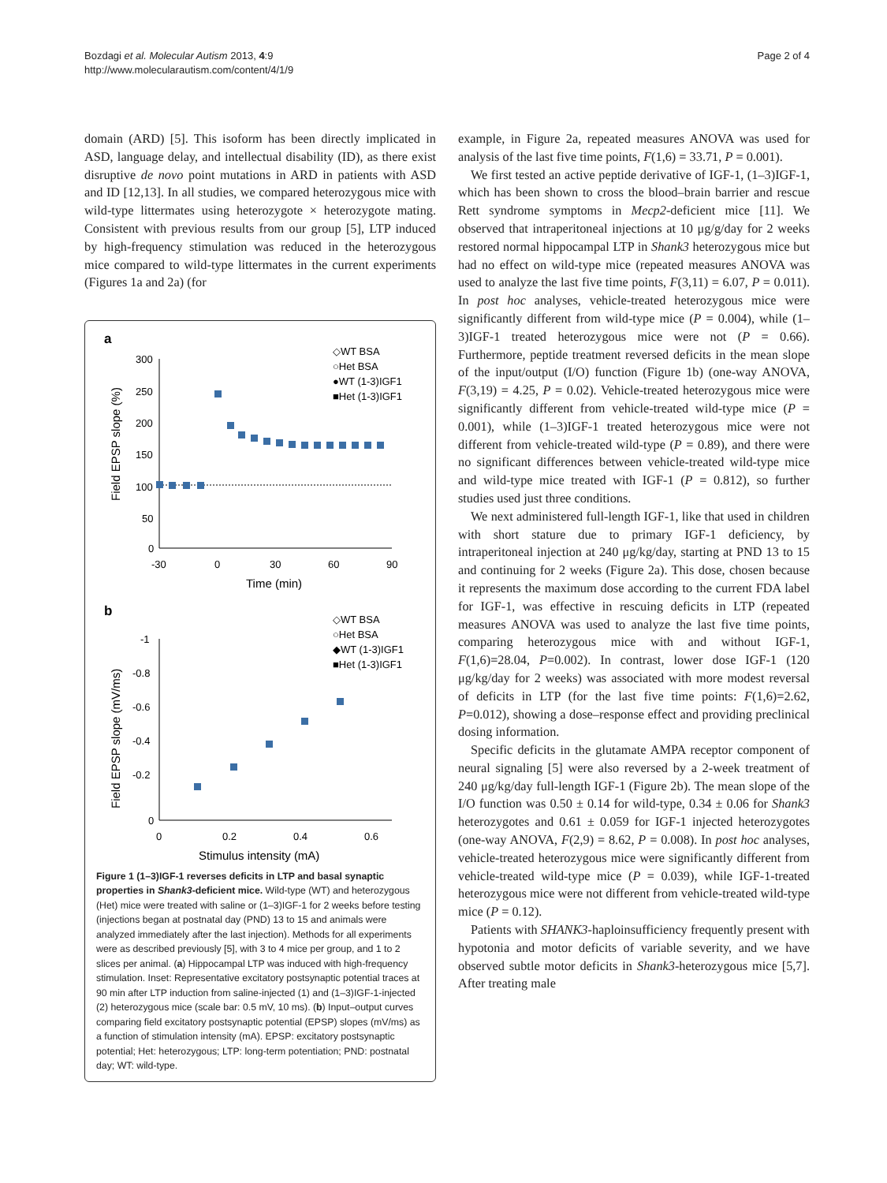Page 2 of 4 Bozdagi et al. Molecular Autism 2013, 4:9
http://www.molecularautism.com/content/4/1/9
domain (ARD) [5]. This isoform has been directly implicated in ASD, language delay, and intellectual disability (ID), as there exist disruptive de novo point mutations in ARD in patients with ASD and ID [12,13]. In all studies, we compared heterozygous mice with wild-type littermates using heterozygote × heterozygote mating. Consistent with previous results from our group [5], LTP induced by high-frequency stimulation was reduced in the heterozygous mice compared to wild-type littermates in the current experiments (Figures 1a and 2a) (for
a
300
250
200
150
100
50
0
-30
0
30
60
90
Time (min)
Field EPSP slope (%)
◇WT BSA
○Het BSA
●WT (1-3)IGF1
■Het (1-3)IGF1
b
◇WT BSA
○Het BSA
◆WT (1-3)IGF1
■Het (1-3)IGF1
-1
-0.8
-0.6
-0.4
-0.2
0
0
0.2
0.4
0.6
Stimulus intensity (mA)
Field EPSP slope (mV/ms)
Figure 1 (1–3)IGF-1 reverses deficits in LTP and basal synaptic properties in Shank3-deficient mice. Wild-type (WT) and heterozygous (Het) mice were treated with saline or (1–3)IGF-1 for 2 weeks before testing (injections began at postnatal day (PND) 13 to 15 and animals were analyzed immediately after the last injection). Methods for all experiments were as described previously [5], with 3 to 4 mice per group, and 1 to 2 slices per animal. (a) Hippocampal LTP was induced with high-frequency stimulation. Inset: Representative excitatory postsynaptic potential traces at 90 min after LTP induction from saline-injected (1) and (1–3)IGF-1-injected (2) heterozygous mice (scale bar: 0.5 mV, 10 ms). (b) Input–output curves comparing field excitatory postsynaptic potential (EPSP) slopes (mV/ms) as a function of stimulation intensity (mA). EPSP: excitatory postsynaptic potential; Het: heterozygous; LTP: long-term potentiation; PND: postnatal day; WT: wild-type.
example, in Figure 2a, repeated measures ANOVA was used for analysis of the last five time points, F(1,6) = 33.71, P = 0.001).
We first tested an active peptide derivative of IGF-1, (1–3)IGF-1, which has been shown to cross the blood–brain barrier and rescue Rett syndrome symptoms in Mecp2-deficient mice [11]. We observed that intraperitoneal injections at 10 μg/g/day for 2 weeks restored normal hippocampal LTP in Shank3 heterozygous mice but had no effect on wild-type mice (repeated measures ANOVA was used to analyze the last five time points, F(3,11) = 6.07, P = 0.011). In post hoc analyses, vehicle-treated heterozygous mice were significantly different from wild-type mice (P = 0.004), while (1–3)IGF-1 treated heterozygous mice were not (P = 0.66). Furthermore, peptide treatment reversed deficits in the mean slope of the input/output (I/O) function (Figure 1b) (one-way ANOVA, F(3,19) = 4.25, P = 0.02). Vehicle-treated heterozygous mice were significantly different from vehicle-treated wild-type mice (P = 0.001), while (1–3)IGF-1 treated heterozygous mice were not different from vehicle-treated wild-type (P = 0.89), and there were no significant differences between vehicle-treated wild-type mice and wild-type mice treated with IGF-1 (P = 0.812), so further studies used just three conditions.
We next administered full-length IGF-1, like that used in children with short stature due to primary IGF-1 deficiency, by intraperitoneal injection at 240 μg/kg/day, starting at PND 13 to 15 and continuing for 2 weeks (Figure 2a). This dose, chosen because it represents the maximum dose according to the current FDA label for IGF-1, was effective in rescuing deficits in LTP (repeated measures ANOVA was used to analyze the last five time points, comparing heterozygous mice with and without IGF-1, F(1,6)=28.04, P=0.002). In contrast, lower dose IGF-1 (120 μg/kg/day for 2 weeks) was associated with more modest reversal of deficits in LTP (for the last five time points: F(1,6)=2.62, P=0.012), showing a dose–response effect and providing preclinical dosing information.
Specific deficits in the glutamate AMPA receptor component of neural signaling [5] were also reversed by a 2-week treatment of 240 μg/kg/day full-length IGF-1 (Figure 2b). The mean slope of the I/O function was 0.50 ± 0.14 for wild-type, 0.34 ± 0.06 for Shank3 heterozygotes and 0.61 ± 0.059 for IGF-1 injected heterozygotes (one-way ANOVA, F(2,9) = 8.62, P = 0.008). In post hoc analyses, vehicle-treated heterozygous mice were significantly different from vehicle-treated wild-type mice (P = 0.039), while IGF-1-treated heterozygous mice were not different from vehicle-treated wild-type mice (P = 0.12).
Patients with SHANK3-haploinsufficiency frequently present with hypotonia and motor deficits of variable severity, and we have observed subtle motor deficits in Shank3-heterozygous mice [5,7]. After treating male